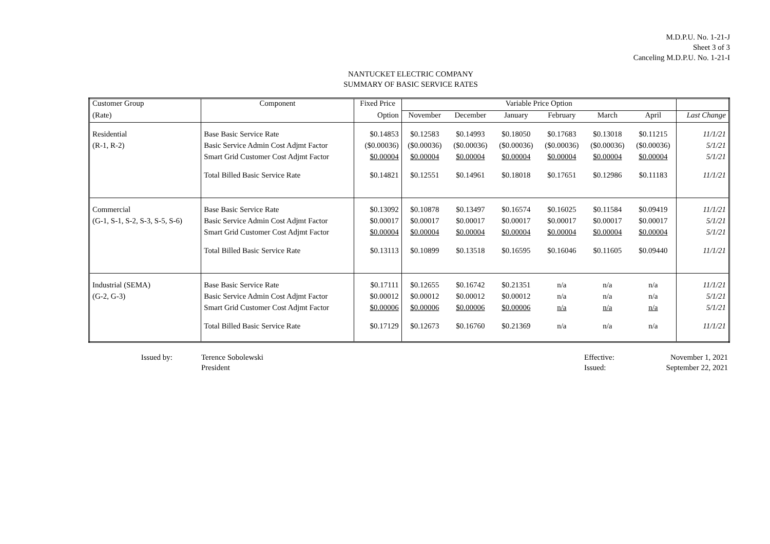M.D.P.U. No. 1-21-J
Sheet 3 of 3
Canceling M.D.P.U. No. 1-21-I
NANTUCKET ELECTRIC COMPANY
SUMMARY OF BASIC SERVICE RATES
| Customer Group | Component | Fixed Price | Variable Price Option | | | | | | |
| --- | --- | --- | --- | --- | --- | --- | --- | --- | --- |
| (Rate) | | Option | November | December | January | February | March | April | Last Change |
| Residential | Base Basic Service Rate | $0.14853 | $0.12583 | $0.14993 | $0.18050 | $0.17683 | $0.13018 | $0.11215 | 11/1/21 |
| (R-1, R-2) | Basic Service Admin Cost Adjmt Factor | ($0.00036) | ($0.00036) | ($0.00036) | ($0.00036) | ($0.00036) | ($0.00036) | ($0.00036) | 5/1/21 |
| | Smart Grid Customer Cost Adjmt Factor | $0.00004 | $0.00004 | $0.00004 | $0.00004 | $0.00004 | $0.00004 | $0.00004 | 5/1/21 |
| | Total Billed Basic Service Rate | $0.14821 | $0.12551 | $0.14961 | $0.18018 | $0.17651 | $0.12986 | $0.11183 | 11/1/21 |
| Commercial | Base Basic Service Rate | $0.13092 | $0.10878 | $0.13497 | $0.16574 | $0.16025 | $0.11584 | $0.09419 | 11/1/21 |
| (G-1, S-1, S-2, S-3, S-5, S-6) | Basic Service Admin Cost Adjmt Factor | $0.00017 | $0.00017 | $0.00017 | $0.00017 | $0.00017 | $0.00017 | $0.00017 | 5/1/21 |
| | Smart Grid Customer Cost Adjmt Factor | $0.00004 | $0.00004 | $0.00004 | $0.00004 | $0.00004 | $0.00004 | $0.00004 | 5/1/21 |
| | Total Billed Basic Service Rate | $0.13113 | $0.10899 | $0.13518 | $0.16595 | $0.16046 | $0.11605 | $0.09440 | 11/1/21 |
| Industrial (SEMA) | Base Basic Service Rate | $0.17111 | $0.12655 | $0.16742 | $0.21351 | n/a | n/a | n/a | 11/1/21 |
| (G-2, G-3) | Basic Service Admin Cost Adjmt Factor | $0.00012 | $0.00012 | $0.00012 | $0.00012 | n/a | n/a | n/a | 5/1/21 |
| | Smart Grid Customer Cost Adjmt Factor | $0.00006 | $0.00006 | $0.00006 | $0.00006 | n/a | n/a | n/a | 5/1/21 |
| | Total Billed Basic Service Rate | $0.17129 | $0.12673 | $0.16760 | $0.21369 | n/a | n/a | n/a | 11/1/21 |
Issued by: Terence Sobolewski
President
Effective:
Issued:
November 1, 2021
September 22, 2021